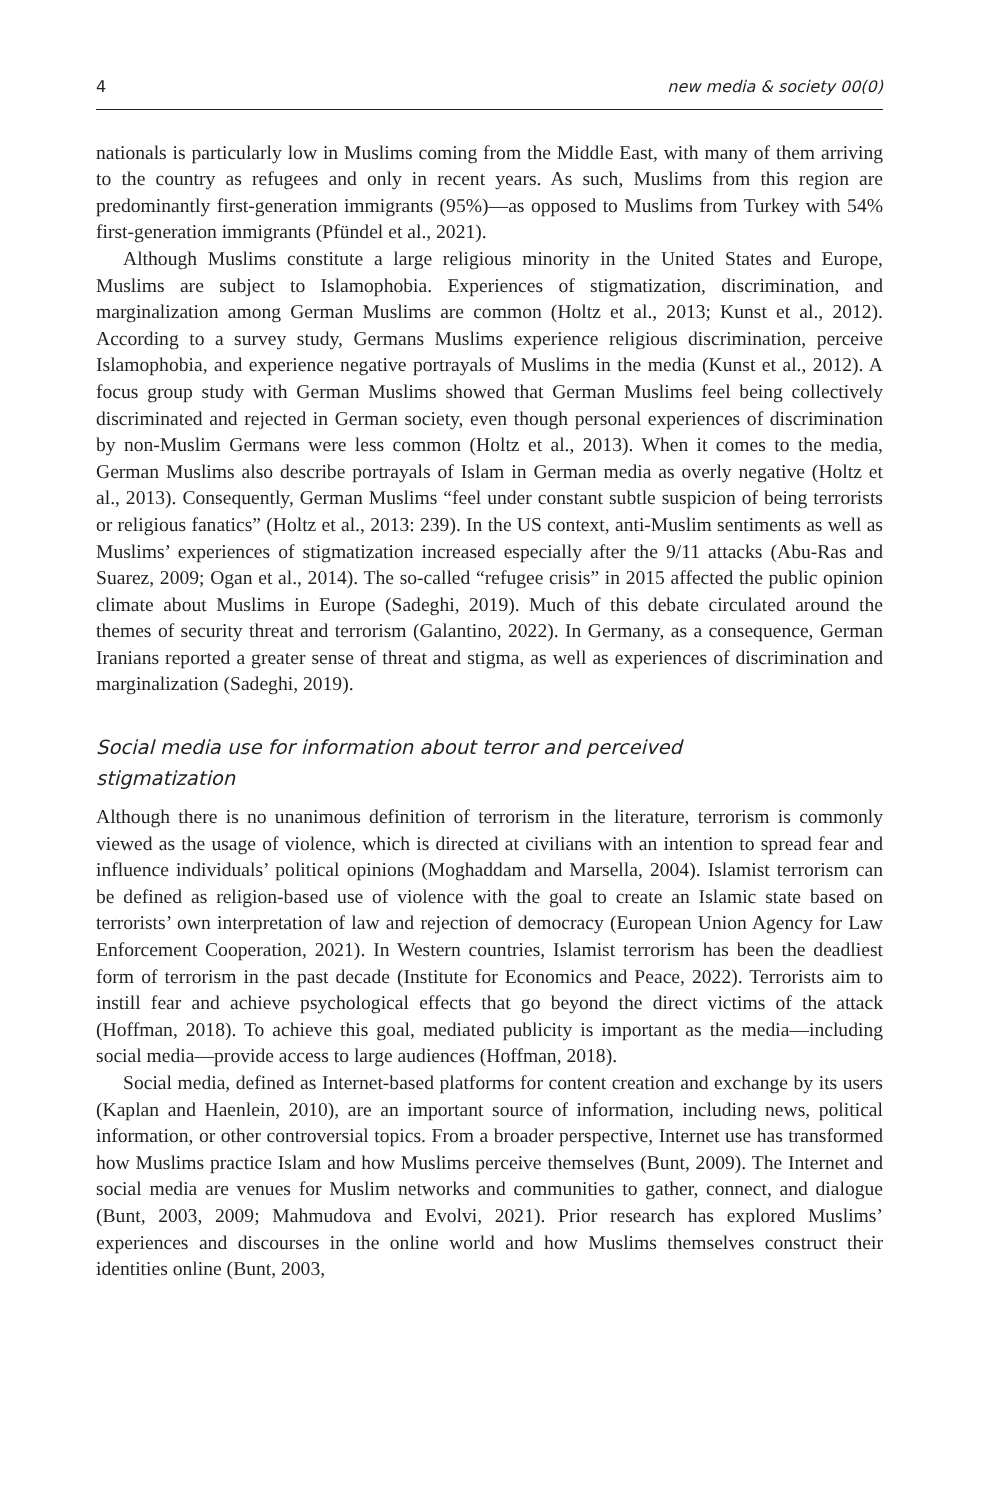4 new media & society 00(0)
nationals is particularly low in Muslims coming from the Middle East, with many of them arriving to the country as refugees and only in recent years. As such, Muslims from this region are predominantly first-generation immigrants (95%)—as opposed to Muslims from Turkey with 54% first-generation immigrants (Pfündel et al., 2021).
Although Muslims constitute a large religious minority in the United States and Europe, Muslims are subject to Islamophobia. Experiences of stigmatization, discrimination, and marginalization among German Muslims are common (Holtz et al., 2013; Kunst et al., 2012). According to a survey study, Germans Muslims experience religious discrimination, perceive Islamophobia, and experience negative portrayals of Muslims in the media (Kunst et al., 2012). A focus group study with German Muslims showed that German Muslims feel being collectively discriminated and rejected in German society, even though personal experiences of discrimination by non-Muslim Germans were less common (Holtz et al., 2013). When it comes to the media, German Muslims also describe portrayals of Islam in German media as overly negative (Holtz et al., 2013). Consequently, German Muslims “feel under constant subtle suspicion of being terrorists or religious fanatics” (Holtz et al., 2013: 239). In the US context, anti-Muslim sentiments as well as Muslims’ experiences of stigmatization increased especially after the 9/11 attacks (Abu-Ras and Suarez, 2009; Ogan et al., 2014). The so-called “refugee crisis” in 2015 affected the public opinion climate about Muslims in Europe (Sadeghi, 2019). Much of this debate circulated around the themes of security threat and terrorism (Galantino, 2022). In Germany, as a consequence, German Iranians reported a greater sense of threat and stigma, as well as experiences of discrimination and marginalization (Sadeghi, 2019).
Social media use for information about terror and perceived
stigmatization
Although there is no unanimous definition of terrorism in the literature, terrorism is commonly viewed as the usage of violence, which is directed at civilians with an intention to spread fear and influence individuals’ political opinions (Moghaddam and Marsella, 2004). Islamist terrorism can be defined as religion-based use of violence with the goal to create an Islamic state based on terrorists’ own interpretation of law and rejection of democracy (European Union Agency for Law Enforcement Cooperation, 2021). In Western countries, Islamist terrorism has been the deadliest form of terrorism in the past decade (Institute for Economics and Peace, 2022). Terrorists aim to instill fear and achieve psychological effects that go beyond the direct victims of the attack (Hoffman, 2018). To achieve this goal, mediated publicity is important as the media—including social media—provide access to large audiences (Hoffman, 2018).
Social media, defined as Internet-based platforms for content creation and exchange by its users (Kaplan and Haenlein, 2010), are an important source of information, including news, political information, or other controversial topics. From a broader perspective, Internet use has transformed how Muslims practice Islam and how Muslims perceive themselves (Bunt, 2009). The Internet and social media are venues for Muslim networks and communities to gather, connect, and dialogue (Bunt, 2003, 2009; Mahmudova and Evolvi, 2021). Prior research has explored Muslims’ experiences and discourses in the online world and how Muslims themselves construct their identities online (Bunt, 2003,